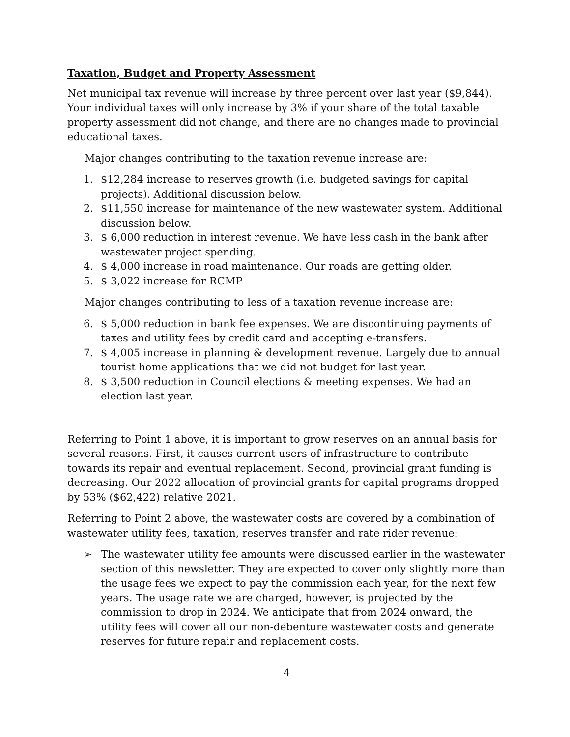Taxation, Budget and Property Assessment
Net municipal tax revenue will increase by three percent over last year ($9,844). Your individual taxes will only increase by 3% if your share of the total taxable property assessment did not change, and there are no changes made to provincial educational taxes.
Major changes contributing to the taxation revenue increase are:
1. $12,284 increase to reserves growth (i.e. budgeted savings for capital projects). Additional discussion below.
2. $11,550 increase for maintenance of the new wastewater system. Additional discussion below.
3. $ 6,000 reduction in interest revenue. We have less cash in the bank after wastewater project spending.
4. $ 4,000 increase in road maintenance. Our roads are getting older.
5. $ 3,022 increase for RCMP
Major changes contributing to less of a taxation revenue increase are:
6. $ 5,000 reduction in bank fee expenses. We are discontinuing payments of taxes and utility fees by credit card and accepting e-transfers.
7. $ 4,005 increase in planning & development revenue. Largely due to annual tourist home applications that we did not budget for last year.
8. $ 3,500 reduction in Council elections & meeting expenses. We had an election last year.
Referring to Point 1 above, it is important to grow reserves on an annual basis for several reasons. First, it causes current users of infrastructure to contribute towards its repair and eventual replacement. Second, provincial grant funding is decreasing. Our 2022 allocation of provincial grants for capital programs dropped by 53% ($62,422) relative 2021.
Referring to Point 2 above, the wastewater costs are covered by a combination of wastewater utility fees, taxation, reserves transfer and rate rider revenue:
➢ The wastewater utility fee amounts were discussed earlier in the wastewater section of this newsletter. They are expected to cover only slightly more than the usage fees we expect to pay the commission each year, for the next few years. The usage rate we are charged, however, is projected by the commission to drop in 2024. We anticipate that from 2024 onward, the utility fees will cover all our non-debenture wastewater costs and generate reserves for future repair and replacement costs.
4